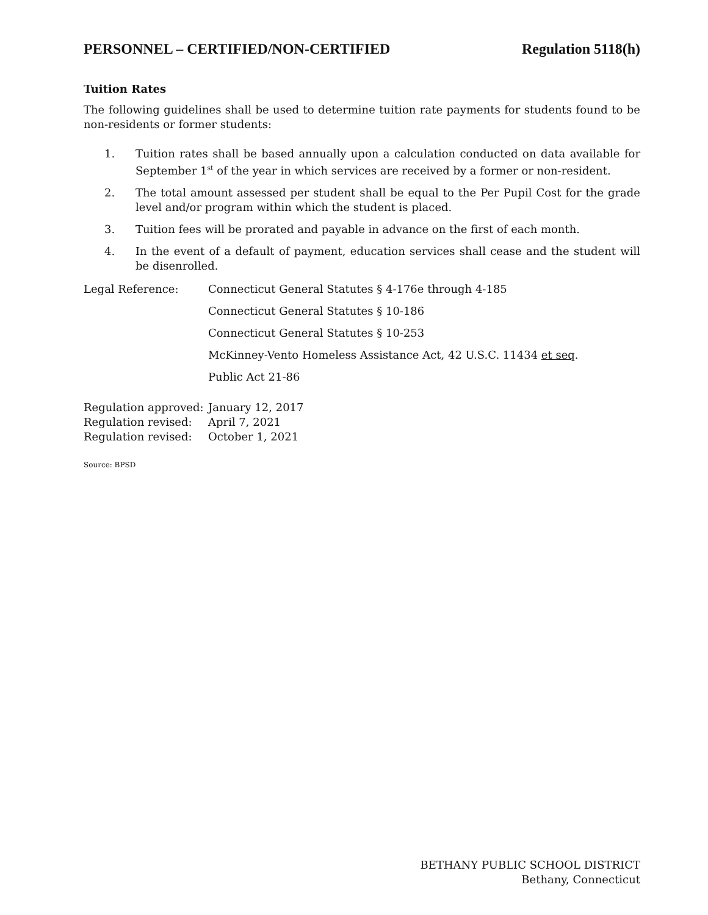PERSONNEL – CERTIFIED/NON-CERTIFIED Regulation 5118(h)
Tuition Rates
The following guidelines shall be used to determine tuition rate payments for students found to be non-residents or former students:
1. Tuition rates shall be based annually upon a calculation conducted on data available for September 1<sup>st</sup> of the year in which services are received by a former or non-resident.
2. The total amount assessed per student shall be equal to the Per Pupil Cost for the grade level and/or program within which the student is placed.
3. Tuition fees will be prorated and payable in advance on the first of each month.
4. In the event of a default of payment, education services shall cease and the student will be disenrolled.
Legal Reference: Connecticut General Statutes § 4-176e through 4-185
Connecticut General Statutes § 10-186
Connecticut General Statutes § 10-253
McKinney-Vento Homeless Assistance Act, 42 U.S.C. 11434 et seq.
Public Act 21-86
Regulation approved:
January 12, 2017
Regulation revised:
April 7, 2021
Regulation revised:
October 1, 2021
Source: BPSD
BETHANY PUBLIC SCHOOL DISTRICT
Bethany, Connecticut